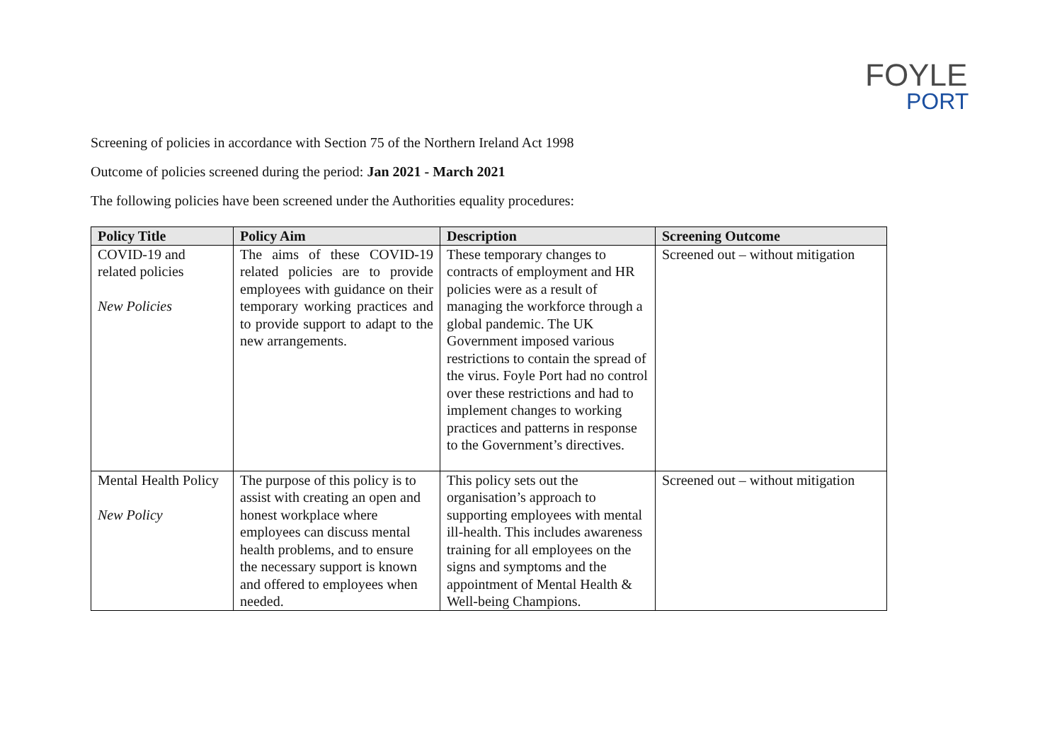FOYLE
PORT
Screening of policies in accordance with Section 75 of the Northern Ireland Act 1998
Outcome of policies screened during the period: Jan 2021 - March 2021
The following policies have been screened under the Authorities equality procedures:
| Policy Title | Policy Aim | Description | Screening Outcome |
| --- | --- | --- | --- |
| COVID-19 and related policies New Policies | The aims of these COVID-19 related policies are to provide employees with guidance on their temporary working practices and to provide support to adapt to the new arrangements. | These temporary changes to contracts of employment and HR policies were as a result of managing the workforce through a global pandemic. The UK Government imposed various restrictions to contain the spread of the virus. Foyle Port had no control over these restrictions and had to implement changes to working practices and patterns in response to the Government’s directives. | Screened out – without mitigation |
| Mental Health Policy New Policy | The purpose of this policy is to assist with creating an open and honest workplace where employees can discuss mental health problems, and to ensure the necessary support is known and offered to employees when needed. | This policy sets out the organisation’s approach to supporting employees with mental ill-health. This includes awareness training for all employees on the signs and symptoms and the appointment of Mental Health & Well-being Champions. | Screened out – without mitigation |